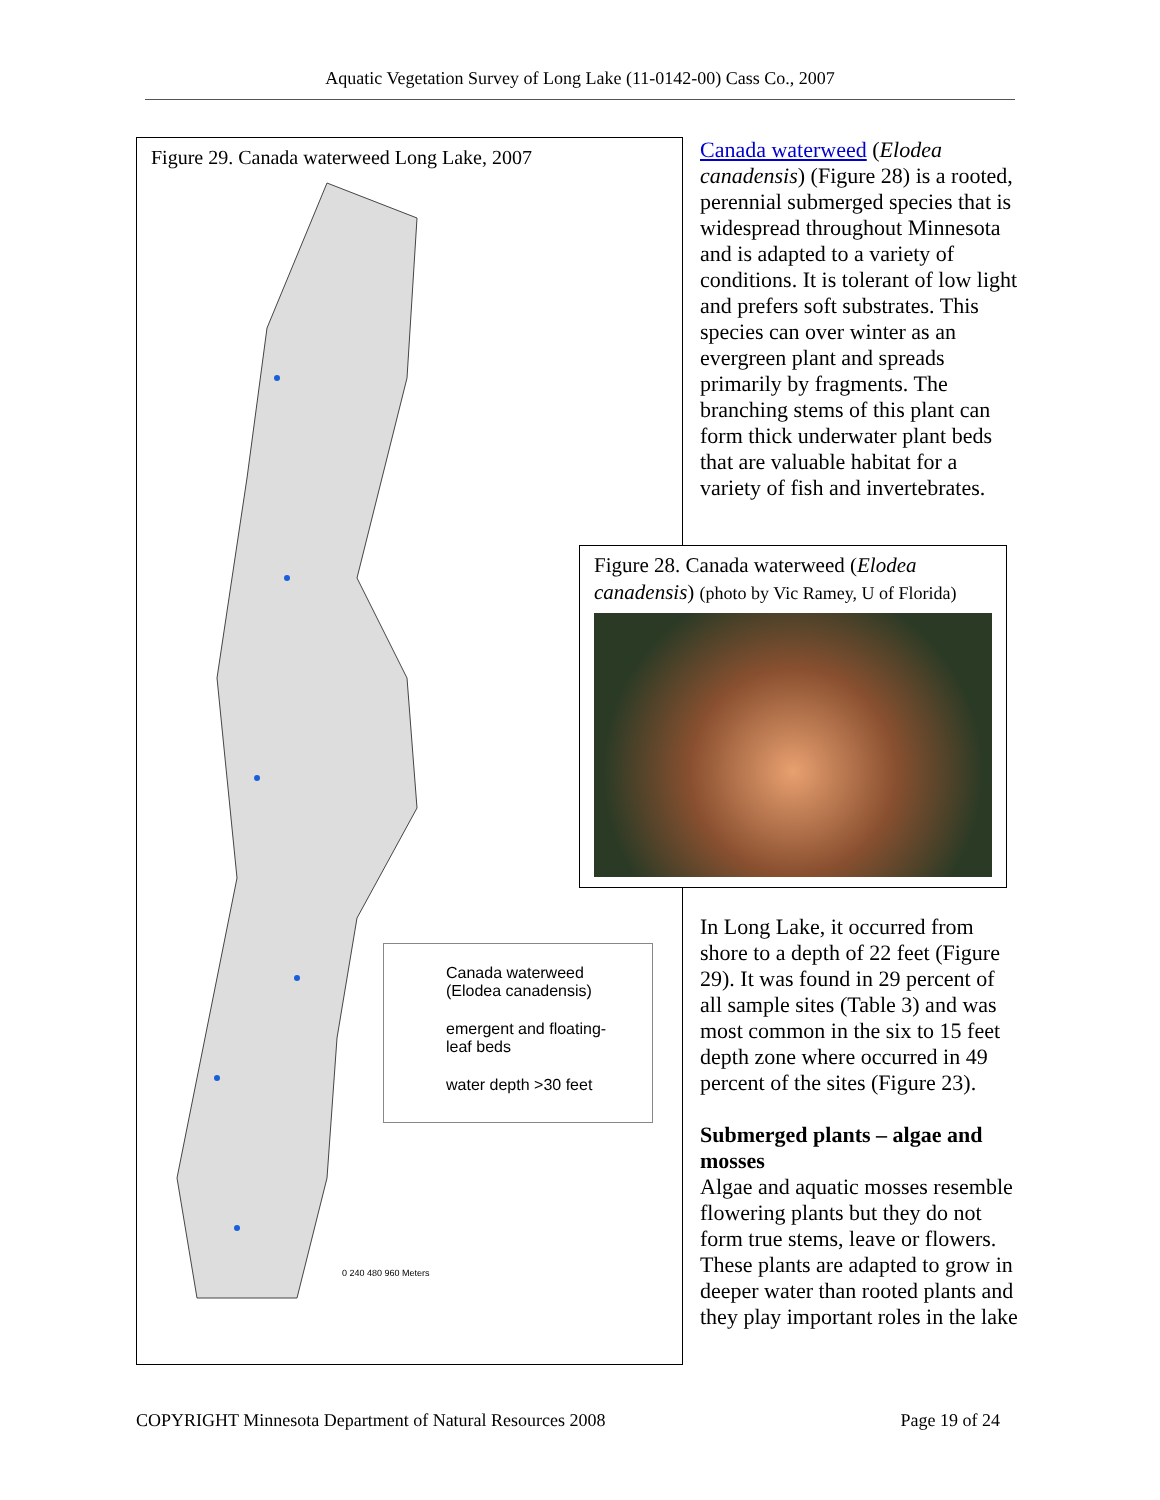Aquatic Vegetation Survey of Long Lake (11-0142-00) Cass Co., 2007
Figure 29. Canada waterweed Long Lake, 2007
Canada waterweed
(Elodea canadensis)
emergent and floating-
leaf beds
water depth >30 feet
0 240 480 960 Meters
Canada waterweed (Elodea canadensis) (Figure 28) is a rooted, perennial submerged species that is widespread throughout Minnesota and is adapted to a variety of conditions. It is tolerant of low light and prefers soft substrates. This species can over winter as an evergreen plant and spreads primarily by fragments. The branching stems of this plant can form thick underwater plant beds that are valuable habitat for a variety of fish and invertebrates.
Figure 28. Canada waterweed (Elodea canadensis) (photo by Vic Ramey, U of Florida)
In Long Lake, it occurred from shore to a depth of 22 feet (Figure 29). It was found in 29 percent of all sample sites (Table 3) and was most common in the six to 15 feet depth zone where occurred in 49 percent of the sites (Figure 23).
Submerged plants – algae and mosses
Algae and aquatic mosses resemble flowering plants but they do not form true stems, leave or flowers. These plants are adapted to grow in deeper water than rooted plants and they play important roles in the lake
COPYRIGHT Minnesota Department of Natural Resources 2008 Page 19 of 24